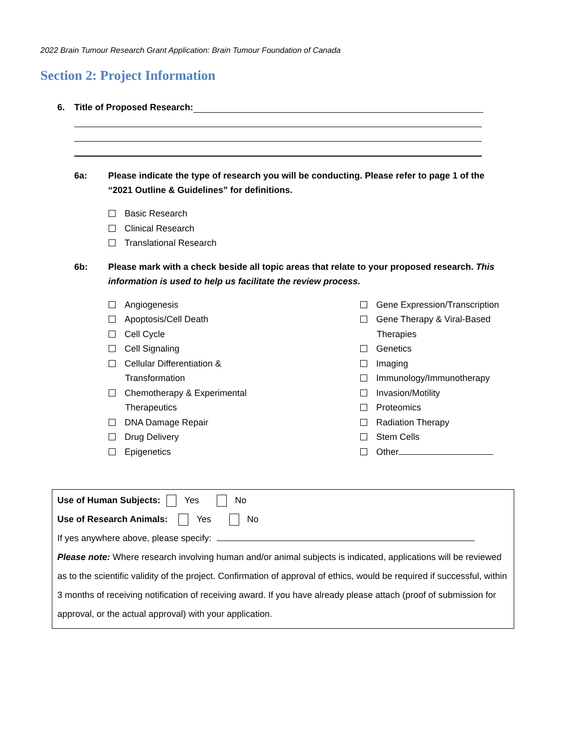2022 Brain Tumour Research Grant Application: Brain Tumour Foundation of Canada
Section 2: Project Information
6. Title of Proposed Research:
6a: Please indicate the type of research you will be conducting. Please refer to page 1 of the “2021 Outline & Guidelines” for definitions.
Basic Research
Clinical Research
Translational Research
6b: Please mark with a check beside all topic areas that relate to your proposed research. This information is used to help us facilitate the review process.
Angiogenesis
Apoptosis/Cell Death
Cell Cycle
Cell Signaling
Cellular Differentiation &
Transformation
Chemotherapy & Experimental
Therapeutics
DNA Damage Repair
Drug Delivery
Epigenetics
Gene Expression/Transcription
Gene Therapy & Viral-Based
Therapies
Genetics
Imaging
Immunology/Immunotherapy
Invasion/Motility
Proteomics
Radiation Therapy
Stem Cells
Other
Use of Human Subjects: Yes No
Use of Research Animals: Yes No
If yes anywhere above, please specify:
Please note: Where research involving human and/or animal subjects is indicated, applications will be reviewed as to the scientific validity of the project. Confirmation of approval of ethics, would be required if successful, within 3 months of receiving notification of receiving award. If you have already please attach (proof of submission for approval, or the actual approval) with your application.